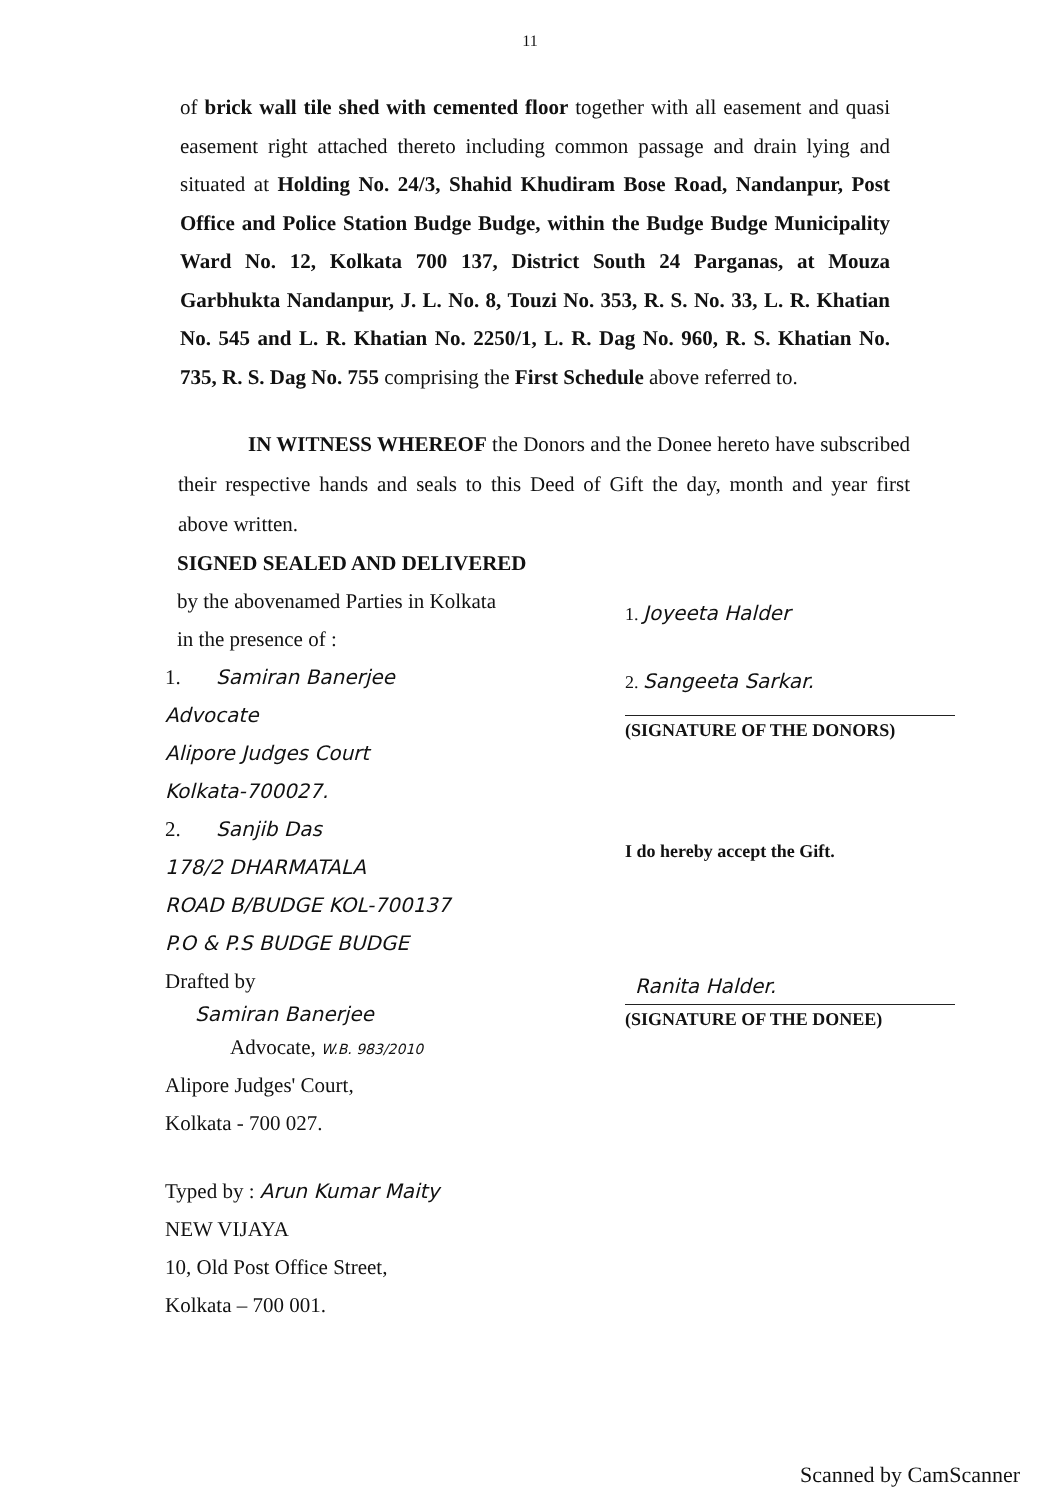11
of brick wall tile shed with cemented floor together with all easement and quasi easement right attached thereto including common passage and drain lying and situated at Holding No. 24/3, Shahid Khudiram Bose Road, Nandanpur, Post Office and Police Station Budge Budge, within the Budge Budge Municipality Ward No. 12, Kolkata 700 137, District South 24 Parganas, at Mouza Garbhukta Nandanpur, J. L. No. 8, Touzi No. 353, R. S. No. 33, L. R. Khatian No. 545 and L. R. Khatian No. 2250/1, L. R. Dag No. 960, R. S. Khatian No. 735, R. S. Dag No. 755 comprising the First Schedule above referred to.
IN WITNESS WHEREOF the Donors and the Donee hereto have subscribed their respective hands and seals to this Deed of Gift the day, month and year first above written.
SIGNED SEALED AND DELIVERED
by the abovenamed Parties in Kolkata
in the presence of :
1. Samiran Banerjee
Advocate
Alipore Judges Court
Kolkata-700027.
2. Sanjib Das
178/2 DHARMATALA
ROAD B/BUDGE KOL-700137
P.O & P.S BUDGE BUDGE
Drafted by
Samiran Banerjee
Advocate, W.B. 983/2010
Alipore Judges' Court,
Kolkata - 700 027.
Typed by : Arun Kumar Maity
NEW VIJAYA
10, Old Post Office Street,
Kolkata – 700 001.
1. Joyeeta Halder
2. Sangeeta Sarkar.
(SIGNATURE OF THE DONORS)
I do hereby accept the Gift.
Ranita Halder.
(SIGNATURE OF THE DONEE)
Scanned by CamScanner